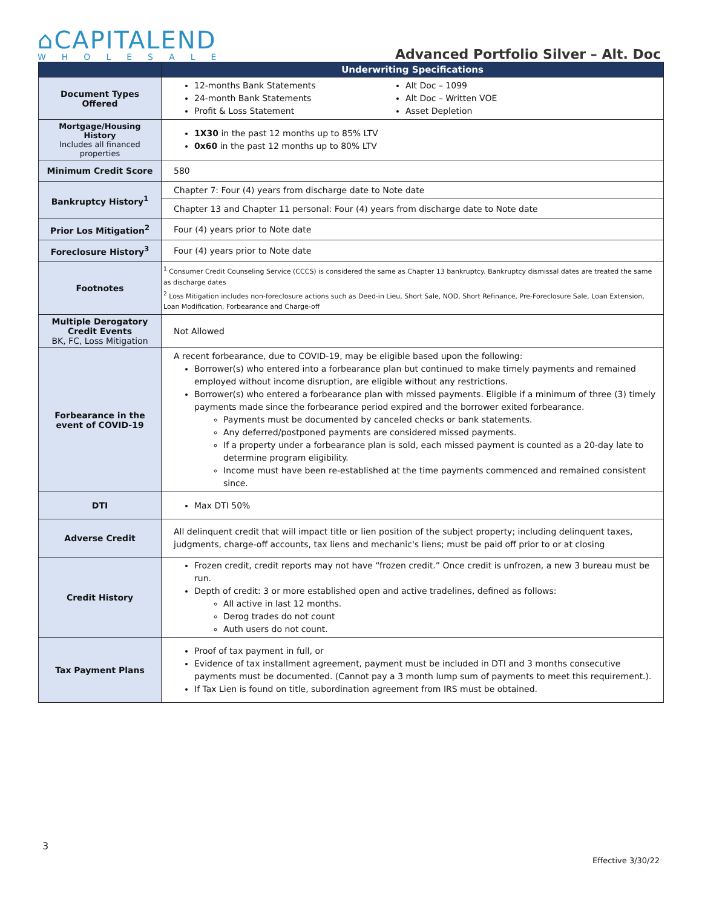⌂CAPITALEND
WHOLESALE
Advanced Portfolio Silver – Alt. Doc
| | Underwriting Specifications |
| --- | --- |
| Document Types Offered | 12-months Bank Statements 24-month Bank Statements Profit & Loss Statement Alt Doc – 1099 Alt Doc – Written VOE Asset Depletion |
| Mortgage/Housing History Includes all financed properties | 1X30 in the past 12 months up to 85% LTV 0x60 in the past 12 months up to 80% LTV |
| Minimum Credit Score | 580 |
| Bankruptcy History<sup>1</sup> | Chapter 7: Four (4) years from discharge date to Note date |
| | Chapter 13 and Chapter 11 personal: Four (4) years from discharge date to Note date |
| Prior Los Mitigation<sup>2</sup> | Four (4) years prior to Note date |
| Foreclosure History<sup>3</sup> | Four (4) years prior to Note date |
| Footnotes | <sup>1</sup> Consumer Credit Counseling Service (CCCS) is considered the same as Chapter 13 bankruptcy. Bankruptcy dismissal dates are treated the same as discharge dates <sup>2</sup> Loss Mitigation includes non-foreclosure actions such as Deed-in Lieu, Short Sale, NOD, Short Refinance, Pre-Foreclosure Sale, Loan Extension, Loan Modification, Forbearance and Charge-off |
| Multiple Derogatory Credit Events BK, FC, Loss Mitigation | Not Allowed |
| Forbearance in the event of COVID-19 | A recent forbearance, due to COVID-19, may be eligible based upon the following: Borrower(s) who entered into a forbearance plan but continued to make timely payments and remained employed without income disruption, are eligible without any restrictions. Borrower(s) who entered a forbearance plan with missed payments. Eligible if a minimum of three (3) timely payments made since the forbearance period expired and the borrower exited forbearance. Payments must be documented by canceled checks or bank statements. Any deferred/postponed payments are considered missed payments. If a property under a forbearance plan is sold, each missed payment is counted as a 20-day late to determine program eligibility. Income must have been re-established at the time payments commenced and remained consistent since. |
| DTI | Max DTI 50% |
| Adverse Credit | All delinquent credit that will impact title or lien position of the subject property; including delinquent taxes, judgments, charge-off accounts, tax liens and mechanic's liens; must be paid off prior to or at closing |
| Credit History | Frozen credit, credit reports may not have “frozen credit.” Once credit is unfrozen, a new 3 bureau must be run. Depth of credit: 3 or more established open and active tradelines, defined as follows: All active in last 12 months. Derog trades do not count Auth users do not count. |
| Tax Payment Plans | Proof of tax payment in full, or Evidence of tax installment agreement, payment must be included in DTI and 3 months consecutive payments must be documented. (Cannot pay a 3 month lump sum of payments to meet this requirement.). If Tax Lien is found on title, subordination agreement from IRS must be obtained. |
3
Effective 3/30/22